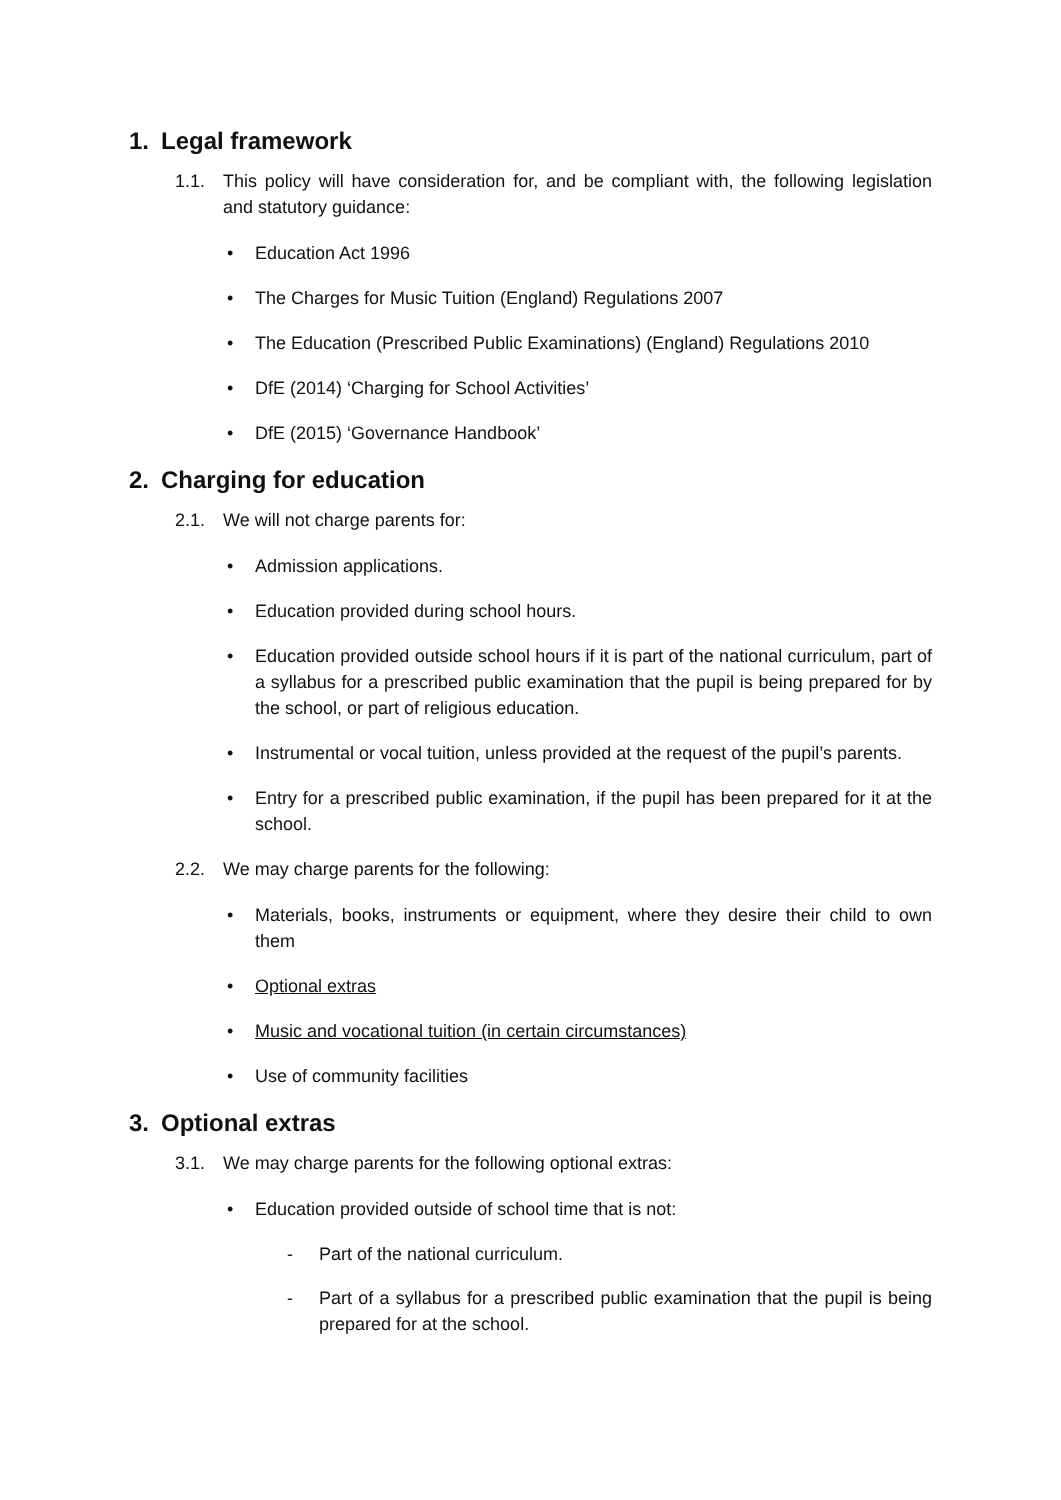1. Legal framework
1.1. This policy will have consideration for, and be compliant with, the following legislation and statutory guidance:
• Education Act 1996
• The Charges for Music Tuition (England) Regulations 2007
• The Education (Prescribed Public Examinations) (England) Regulations 2010
• DfE (2014) ‘Charging for School Activities’
• DfE (2015) ‘Governance Handbook’
2. Charging for education
2.1. We will not charge parents for:
• Admission applications.
• Education provided during school hours.
• Education provided outside school hours if it is part of the national curriculum, part of a syllabus for a prescribed public examination that the pupil is being prepared for by the school, or part of religious education.
• Instrumental or vocal tuition, unless provided at the request of the pupil’s parents.
• Entry for a prescribed public examination, if the pupil has been prepared for it at the school.
2.2. We may charge parents for the following:
• Materials, books, instruments or equipment, where they desire their child to own them
• Optional extras
• Music and vocational tuition (in certain circumstances)
• Use of community facilities
3. Optional extras
3.1. We may charge parents for the following optional extras:
• Education provided outside of school time that is not:
- Part of the national curriculum.
- Part of a syllabus for a prescribed public examination that the pupil is being prepared for at the school.